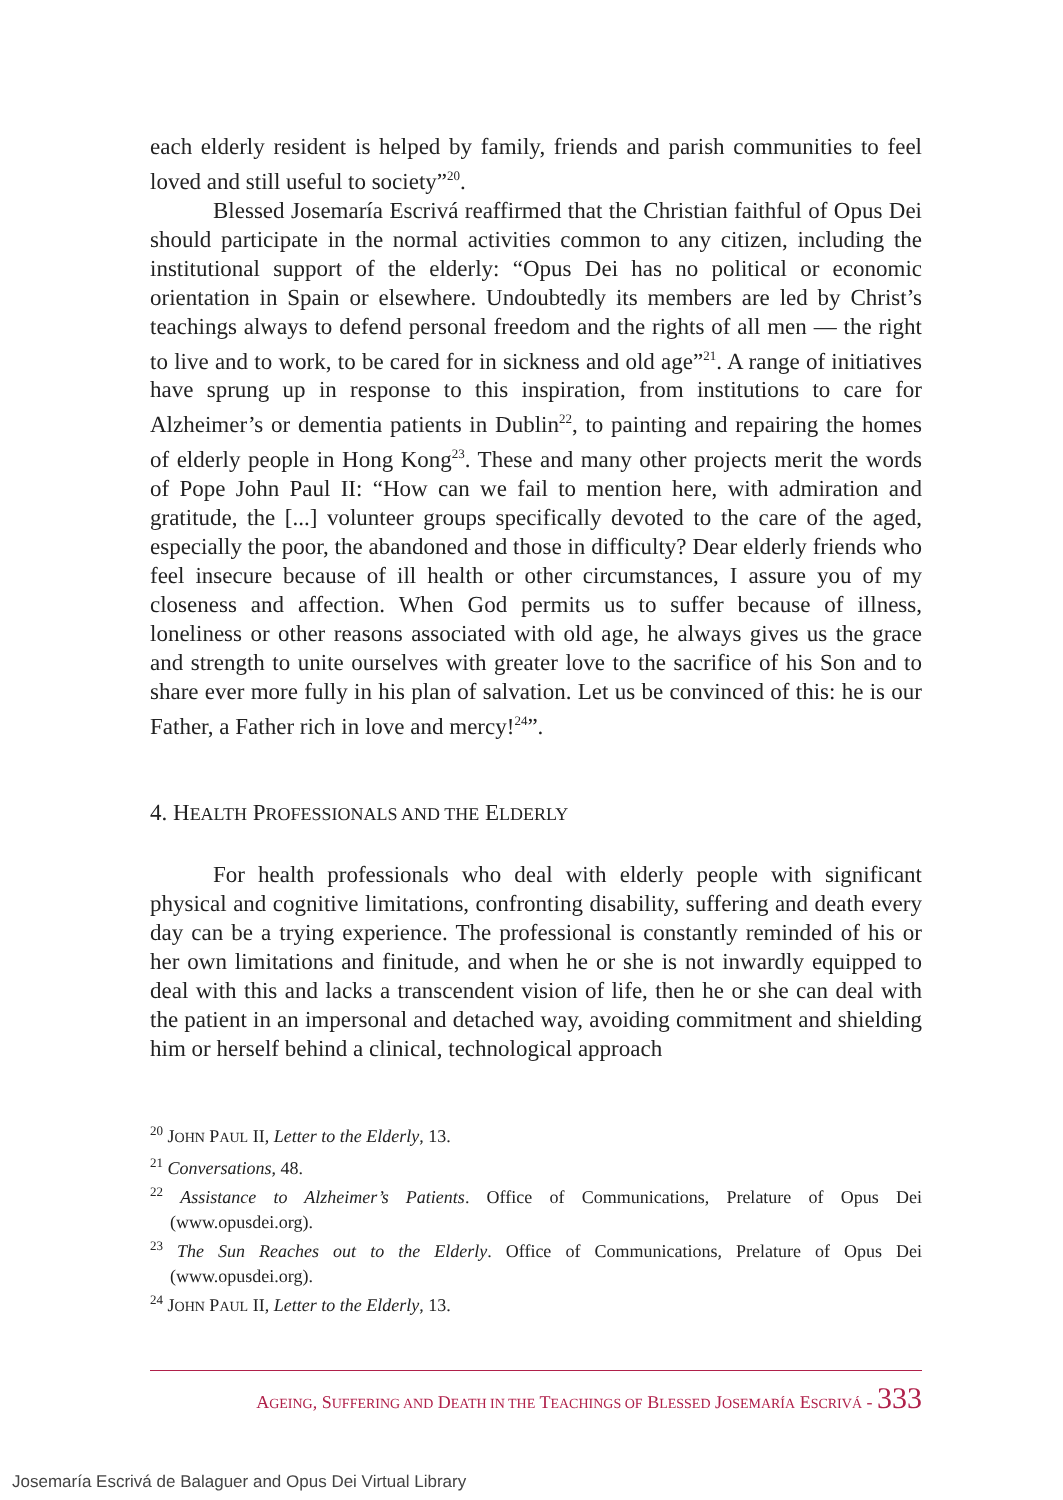each elderly resident is helped by family, friends and parish communities to feel loved and still useful to society”<sup>20</sup>.
Blessed Josemaría Escrivá reaffirmed that the Christian faithful of Opus Dei should participate in the normal activities common to any citizen, including the institutional support of the elderly: “Opus Dei has no political or economic orientation in Spain or elsewhere. Undoubtedly its members are led by Christ’s teachings always to defend personal freedom and the rights of all men — the right to live and to work, to be cared for in sickness and old age”<sup>21</sup>. A range of initiatives have sprung up in response to this inspiration, from institutions to care for Alzheimer’s or dementia patients in Dublin<sup>22</sup>, to painting and repairing the homes of elderly people in Hong Kong<sup>23</sup>. These and many other projects merit the words of Pope John Paul II: “How can we fail to mention here, with admiration and gratitude, the [...] volunteer groups specifically devoted to the care of the aged, especially the poor, the abandoned and those in difficulty? Dear elderly friends who feel insecure because of ill health or other circumstances, I assure you of my closeness and affection. When God permits us to suffer because of illness, loneliness or other reasons associated with old age, he always gives us the grace and strength to unite ourselves with greater love to the sacrifice of his Son and to share ever more fully in his plan of salvation. Let us be convinced of this: he is our Father, a Father rich in love and mercy!<sup>24</sup>”.
4. HEALTH PROFESSIONALS AND THE ELDERLY
For health professionals who deal with elderly people with significant physical and cognitive limitations, confronting disability, suffering and death every day can be a trying experience. The professional is constantly reminded of his or her own limitations and finitude, and when he or she is not inwardly equipped to deal with this and lacks a transcendent vision of life, then he or she can deal with the patient in an impersonal and detached way, avoiding commitment and shielding him or herself behind a clinical, technological approach
<sup>20</sup> JOHN PAUL II, Letter to the Elderly, 13.
<sup>21</sup> Conversations, 48.
<sup>22</sup> Assistance to Alzheimer’s Patients. Office of Communications, Prelature of Opus Dei (www.opusdei.org).
<sup>23</sup> The Sun Reaches out to the Elderly. Office of Communications, Prelature of Opus Dei (www.opusdei.org).
<sup>24</sup> JOHN PAUL II, Letter to the Elderly, 13.
AGEING, SUFFERING AND DEATH IN THE TEACHINGS OF BLESSED JOSEMARÍA ESCRIVÁ - 333
Josemaría Escrivá de Balaguer and Opus Dei Virtual Library